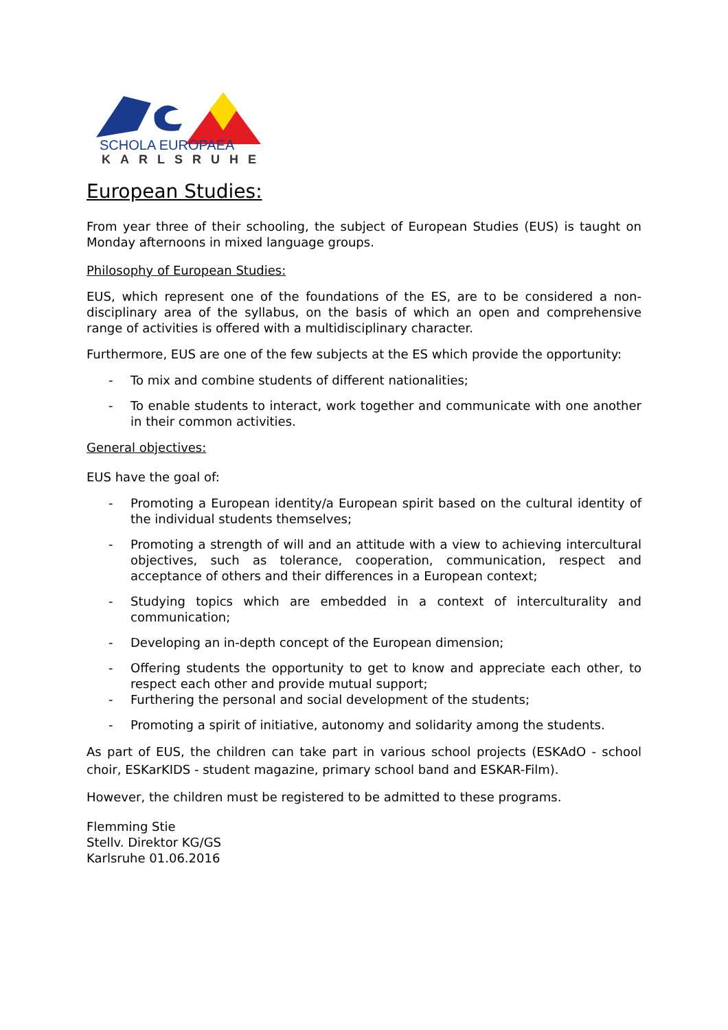SCHOLA EUROPAEA
KARLSRUHE
European Studies:
From year three of their schooling, the subject of European Studies (EUS) is taught on Monday afternoons in mixed language groups.
Philosophy of European Studies:
EUS, which represent one of the foundations of the ES, are to be considered a non-disciplinary area of the syllabus, on the basis of which an open and comprehensive range of activities is offered with a multidisciplinary character.
Furthermore, EUS are one of the few subjects at the ES which provide the opportunity:
- To mix and combine students of different nationalities;
- To enable students to interact, work together and communicate with one another in their common activities.
General objectives:
EUS have the goal of:
- Promoting a European identity/a European spirit based on the cultural identity of the individual students themselves;
- Promoting a strength of will and an attitude with a view to achieving intercultural objectives, such as tolerance, cooperation, communication, respect and acceptance of others and their differences in a European context;
- Studying topics which are embedded in a context of interculturality and communication;
- Developing an in-depth concept of the European dimension;
- Offering students the opportunity to get to know and appreciate each other, to respect each other and provide mutual support;
- Furthering the personal and social development of the students;
- Promoting a spirit of initiative, autonomy and solidarity among the students.
As part of EUS, the children can take part in various school projects (ESKAdO - school choir, ESKarKIDS - student magazine, primary school band and ESKAR-Film).
However, the children must be registered to be admitted to these programs.
Flemming Stie
Stellv. Direktor KG/GS
Karlsruhe 01.06.2016